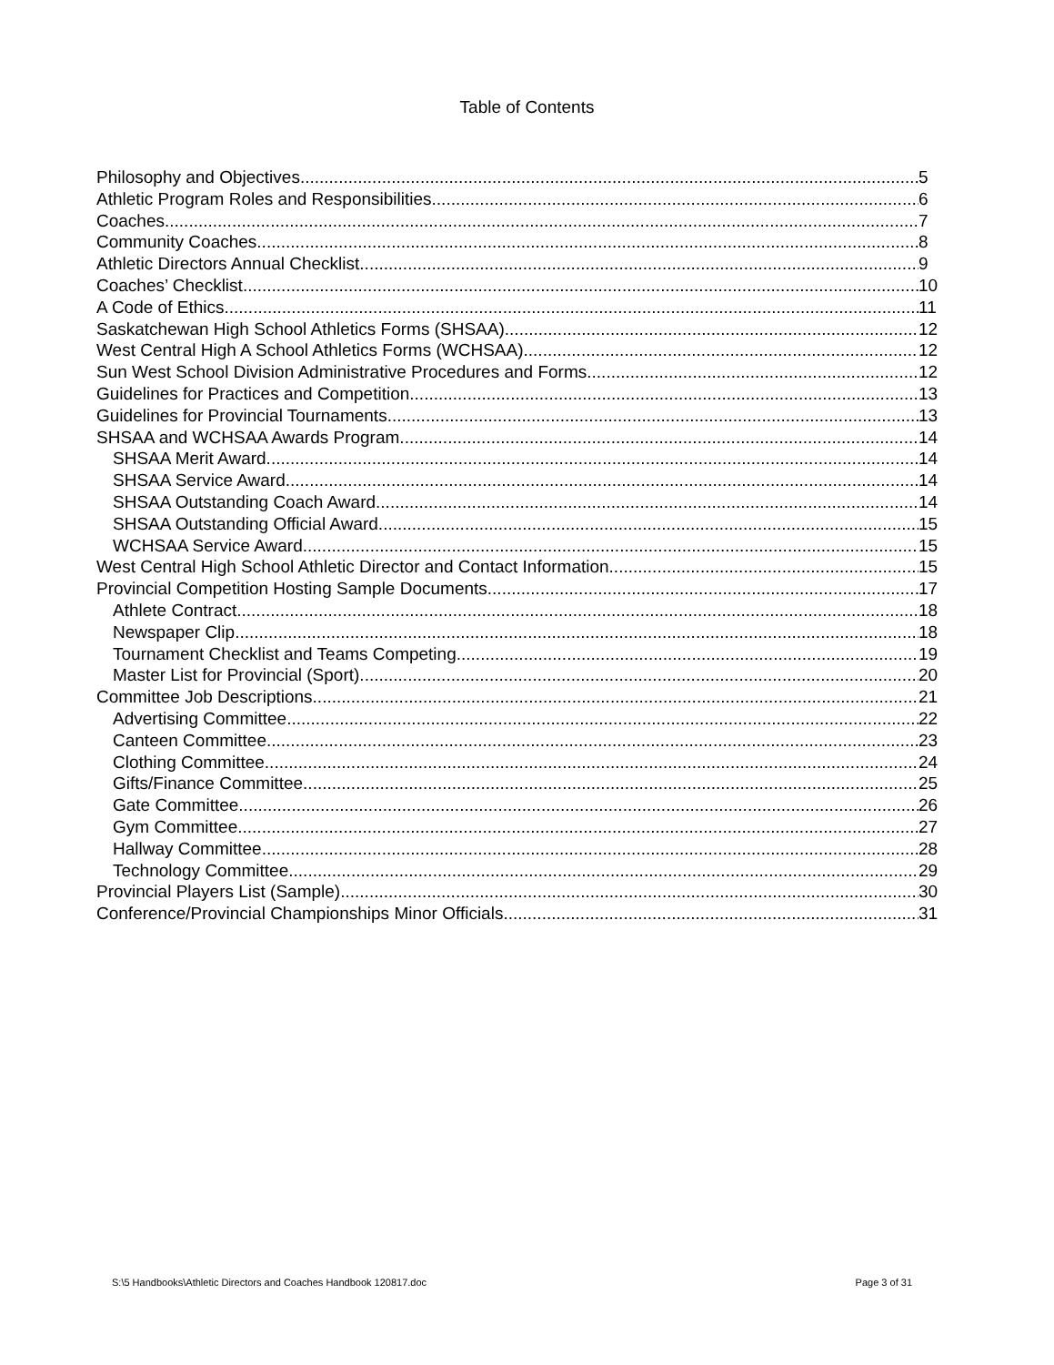Table of Contents
Philosophy and Objectives 5
Athletic Program Roles and Responsibilities 6
Coaches 7
Community Coaches 8
Athletic Directors Annual Checklist 9
Coaches’ Checklist 10
A Code of Ethics 11
Saskatchewan High School Athletics Forms (SHSAA) 12
West Central High A School Athletics Forms (WCHSAA) 12
Sun West School Division Administrative Procedures and Forms 12
Guidelines for Practices and Competition 13
Guidelines for Provincial Tournaments 13
SHSAA and WCHSAA Awards Program 14
SHSAA Merit Award 14
SHSAA Service Award 14
SHSAA Outstanding Coach Award 14
SHSAA Outstanding Official Award 15
WCHSAA Service Award 15
West Central High School Athletic Director and Contact Information 15
Provincial Competition Hosting Sample Documents 17
Athlete Contract 18
Newspaper Clip 18
Tournament Checklist and Teams Competing 19
Master List for Provincial (Sport) 20
Committee Job Descriptions 21
Advertising Committee 22
Canteen Committee 23
Clothing Committee 24
Gifts/Finance Committee 25
Gate Committee 26
Gym Committee 27
Hallway Committee 28
Technology Committee 29
Provincial Players List (Sample) 30
Conference/Provincial Championships Minor Officials 31
S:\5 Handbooks\Athletic Directors and Coaches Handbook 120817.doc Page 3 of 31